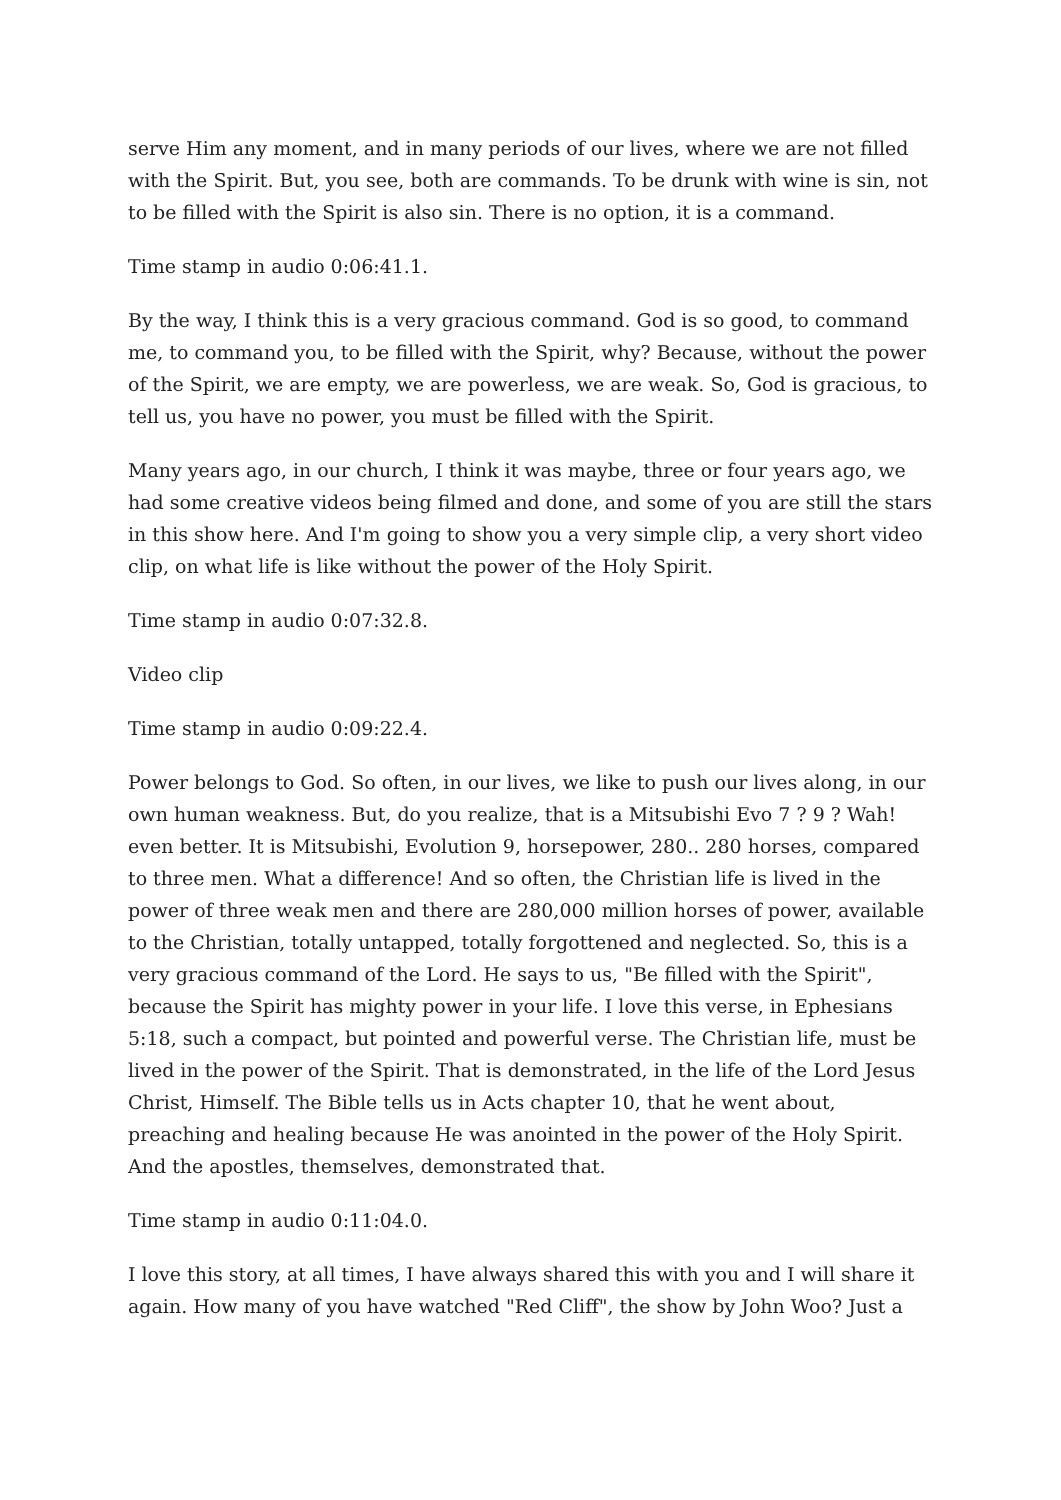serve Him any moment, and in many periods of our lives, where we are not filled with the Spirit. But, you see, both are commands. To be drunk with wine is sin, not to be filled with the Spirit is also sin. There is no option, it is a command.
Time stamp in audio 0:06:41.1.
By the way, I think this is a very gracious command. God is so good, to command me, to command you, to be filled with the Spirit, why? Because, without the power of the Spirit, we are empty, we are powerless, we are weak. So, God is gracious, to tell us, you have no power, you must be filled with the Spirit.
Many years ago, in our church, I think it was maybe, three or four years ago, we had some creative videos being filmed and done, and some of you are still the stars in this show here. And I'm going to show you a very simple clip, a very short video clip, on what life is like without the power of the Holy Spirit.
Time stamp in audio 0:07:32.8.
Video clip
Time stamp in audio 0:09:22.4.
Power belongs to God. So often, in our lives, we like to push our lives along, in our own human weakness. But, do you realize, that is a Mitsubishi Evo 7 ? 9 ? Wah! even better. It is Mitsubishi, Evolution 9, horsepower, 280.. 280 horses, compared to three men. What a difference! And so often, the Christian life is lived in the power of three weak men and there are 280,000 million horses of power, available to the Christian, totally untapped, totally forgottened and neglected. So, this is a very gracious command of the Lord. He says to us, "Be filled with the Spirit", because the Spirit has mighty power in your life. I love this verse, in Ephesians 5:18, such a compact, but pointed and powerful verse. The Christian life, must be lived in the power of the Spirit. That is demonstrated, in the life of the Lord Jesus Christ, Himself. The Bible tells us in Acts chapter 10, that he went about, preaching and healing because He was anointed in the power of the Holy Spirit. And the apostles, themselves, demonstrated that.
Time stamp in audio 0:11:04.0.
I love this story, at all times, I have always shared this with you and I will share it again. How many of you have watched "Red Cliff", the show by John Woo? Just a